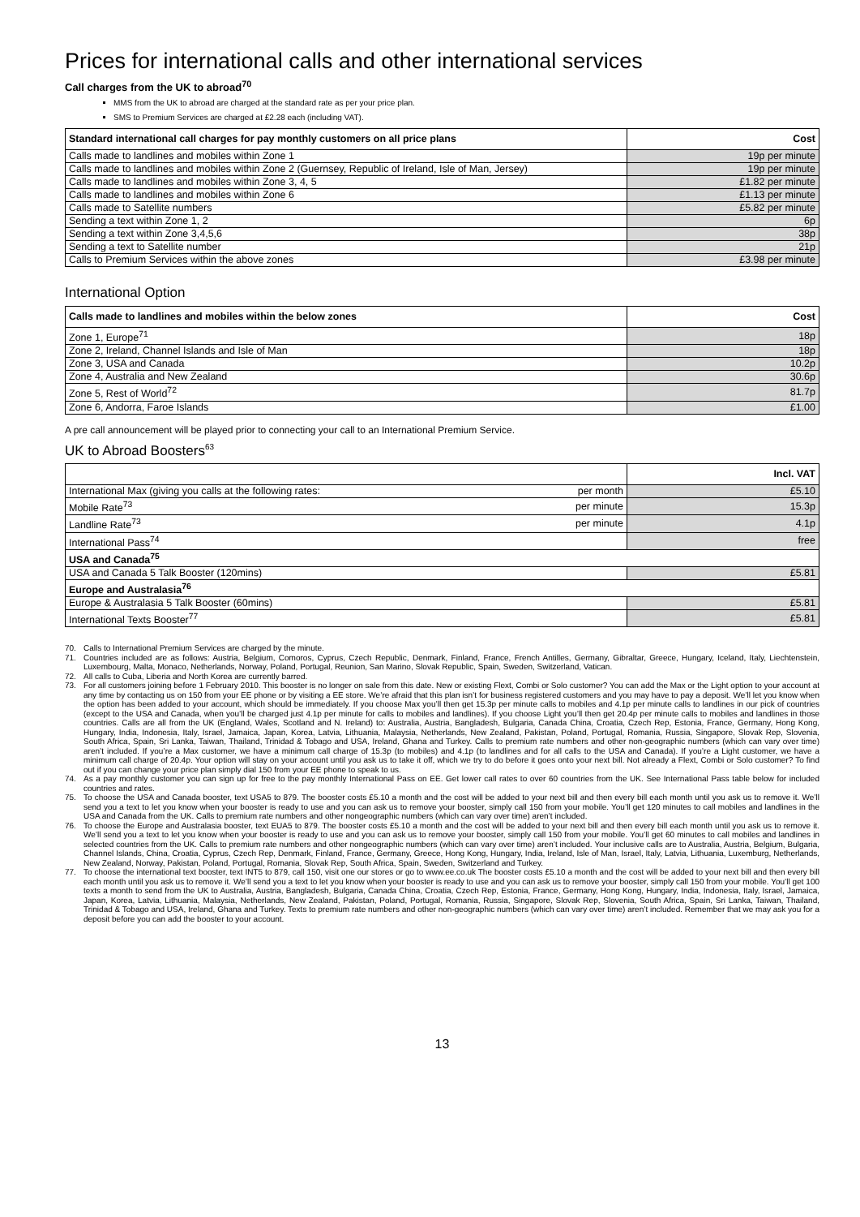Prices for international calls and other international services
Call charges from the UK to abroad<sup>70</sup>
MMS from the UK to abroad are charged at the standard rate as per your price plan.
SMS to Premium Services are charged at £2.28 each (including VAT).
| Standard international call charges for pay monthly customers on all price plans | Cost |
| --- | --- |
| Calls made to landlines and mobiles within Zone 1 | 19p per minute |
| Calls made to landlines and mobiles within Zone 2 (Guernsey, Republic of Ireland, Isle of Man, Jersey) | 19p per minute |
| Calls made to landlines and mobiles within Zone 3, 4, 5 | £1.82 per minute |
| Calls made to landlines and mobiles within Zone 6 | £1.13 per minute |
| Calls made to Satellite numbers | £5.82 per minute |
| Sending a text within Zone 1, 2 | 6p |
| Sending a text within Zone 3,4,5,6 | 38p |
| Sending a text to Satellite number | 21p |
| Calls to Premium Services within the above zones | £3.98 per minute |
International Option
| Calls made to landlines and mobiles within the below zones | Cost |
| --- | --- |
| Zone 1, Europe<sup>71</sup> | 18p |
| Zone 2, Ireland, Channel Islands and Isle of Man | 18p |
| Zone 3, USA and Canada | 10.2p |
| Zone 4, Australia and New Zealand | 30.6p |
| Zone 5, Rest of World<sup>72</sup> | 81.7p |
| Zone 6, Andorra, Faroe Islands | £1.00 |
A pre call announcement will be played prior to connecting your call to an International Premium Service.
UK to Abroad Boosters<sup>63</sup>
| | | Incl. VAT |
| --- | --- | --- |
| International Max (giving you calls at the following rates: | per month | £5.10 |
| Mobile Rate<sup>73</sup> | per minute | 15.3p |
| Landline Rate<sup>73</sup> | per minute | 4.1p |
| International Pass<sup>74</sup> | | free |
| USA and Canada<sup>75</sup> | | |
| USA and Canada 5 Talk Booster (120mins) | | £5.81 |
| Europe and Australasia<sup>76</sup> | | |
| Europe & Australasia 5 Talk Booster (60mins) | | £5.81 |
| International Texts Booster<sup>77</sup> | | £5.81 |
70. Calls to International Premium Services are charged by the minute.
71. Countries included are as follows: Austria, Belgium, Comoros, Cyprus, Czech Republic, Denmark, Finland, France, French Antilles, Germany, Gibraltar, Greece, Hungary, Iceland, Italy, Liechtenstein, Luxembourg, Malta, Monaco, Netherlands, Norway, Poland, Portugal, Reunion, San Marino, Slovak Republic, Spain, Sweden, Switzerland, Vatican.
72. All calls to Cuba, Liberia and North Korea are currently barred.
73. For all customers joining before 1 February 2010. This booster is no longer on sale from this date. New or existing Flext, Combi or Solo customer? You can add the Max or the Light option to your account at any time by contacting us on 150 from your EE phone or by visiting a EE store. We’re afraid that this plan isn’t for business registered customers and you may have to pay a deposit. We’ll let you know when the option has been added to your account, which should be immediately. If you choose Max you’ll then get 15.3p per minute calls to mobiles and 4.1p per minute calls to landlines in our pick of countries (except to the USA and Canada, when you’ll be charged just 4.1p per minute for calls to mobiles and landlines). If you choose Light you’ll then get 20.4p per minute calls to mobiles and landlines in those countries. Calls are all from the UK (England, Wales, Scotland and N. Ireland) to: Australia, Austria, Bangladesh, Bulgaria, Canada China, Croatia, Czech Rep, Estonia, France, Germany, Hong Kong, Hungary, India, Indonesia, Italy, Israel, Jamaica, Japan, Korea, Latvia, Lithuania, Malaysia, Netherlands, New Zealand, Pakistan, Poland, Portugal, Romania, Russia, Singapore, Slovak Rep, Slovenia, South Africa, Spain, Sri Lanka, Taiwan, Thailand, Trinidad & Tobago and USA, Ireland, Ghana and Turkey. Calls to premium rate numbers and other non-geographic numbers (which can vary over time) aren’t included. If you’re a Max customer, we have a minimum call charge of 15.3p (to mobiles) and 4.1p (to landlines and for all calls to the USA and Canada). If you’re a Light customer, we have a minimum call charge of 20.4p. Your option will stay on your account until you ask us to take it off, which we try to do before it goes onto your next bill. Not already a Flext, Combi or Solo customer? To find out if you can change your price plan simply dial 150 from your EE phone to speak to us.
74. As a pay monthly customer you can sign up for free to the pay monthly International Pass on EE. Get lower call rates to over 60 countries from the UK. See International Pass table below for included countries and rates.
75. To choose the USA and Canada booster, text USA5 to 879. The booster costs £5.10 a month and the cost will be added to your next bill and then every bill each month until you ask us to remove it. We’ll send you a text to let you know when your booster is ready to use and you can ask us to remove your booster, simply call 150 from your mobile. You’ll get 120 minutes to call mobiles and landlines in the USA and Canada from the UK. Calls to premium rate numbers and other nongeographic numbers (which can vary over time) aren’t included.
76. To choose the Europe and Australasia booster, text EUA5 to 879. The booster costs £5.10 a month and the cost will be added to your next bill and then every bill each month until you ask us to remove it. We’ll send you a text to let you know when your booster is ready to use and you can ask us to remove your booster, simply call 150 from your mobile. You’ll get 60 minutes to call mobiles and landlines in selected countries from the UK. Calls to premium rate numbers and other nongeographic numbers (which can vary over time) aren’t included. Your inclusive calls are to Australia, Austria, Belgium, Bulgaria, Channel Islands, China, Croatia, Cyprus, Czech Rep, Denmark, Finland, France, Germany, Greece, Hong Kong, Hungary, India, Ireland, Isle of Man, Israel, Italy, Latvia, Lithuania, Luxemburg, Netherlands, New Zealand, Norway, Pakistan, Poland, Portugal, Romania, Slovak Rep, South Africa, Spain, Sweden, Switzerland and Turkey.
77. To choose the international text booster, text INT5 to 879, call 150, visit one our stores or go to www.ee.co.uk The booster costs £5.10 a month and the cost will be added to your next bill and then every bill each month until you ask us to remove it. We’ll send you a text to let you know when your booster is ready to use and you can ask us to remove your booster, simply call 150 from your mobile. You’ll get 100 texts a month to send from the UK to Australia, Austria, Bangladesh, Bulgaria, Canada China, Croatia, Czech Rep, Estonia, France, Germany, Hong Kong, Hungary, India, Indonesia, Italy, Israel, Jamaica, Japan, Korea, Latvia, Lithuania, Malaysia, Netherlands, New Zealand, Pakistan, Poland, Portugal, Romania, Russia, Singapore, Slovak Rep, Slovenia, South Africa, Spain, Sri Lanka, Taiwan, Thailand, Trinidad & Tobago and USA, Ireland, Ghana and Turkey. Texts to premium rate numbers and other non-geographic numbers (which can vary over time) aren’t included. Remember that we may ask you for a deposit before you can add the booster to your account.
13